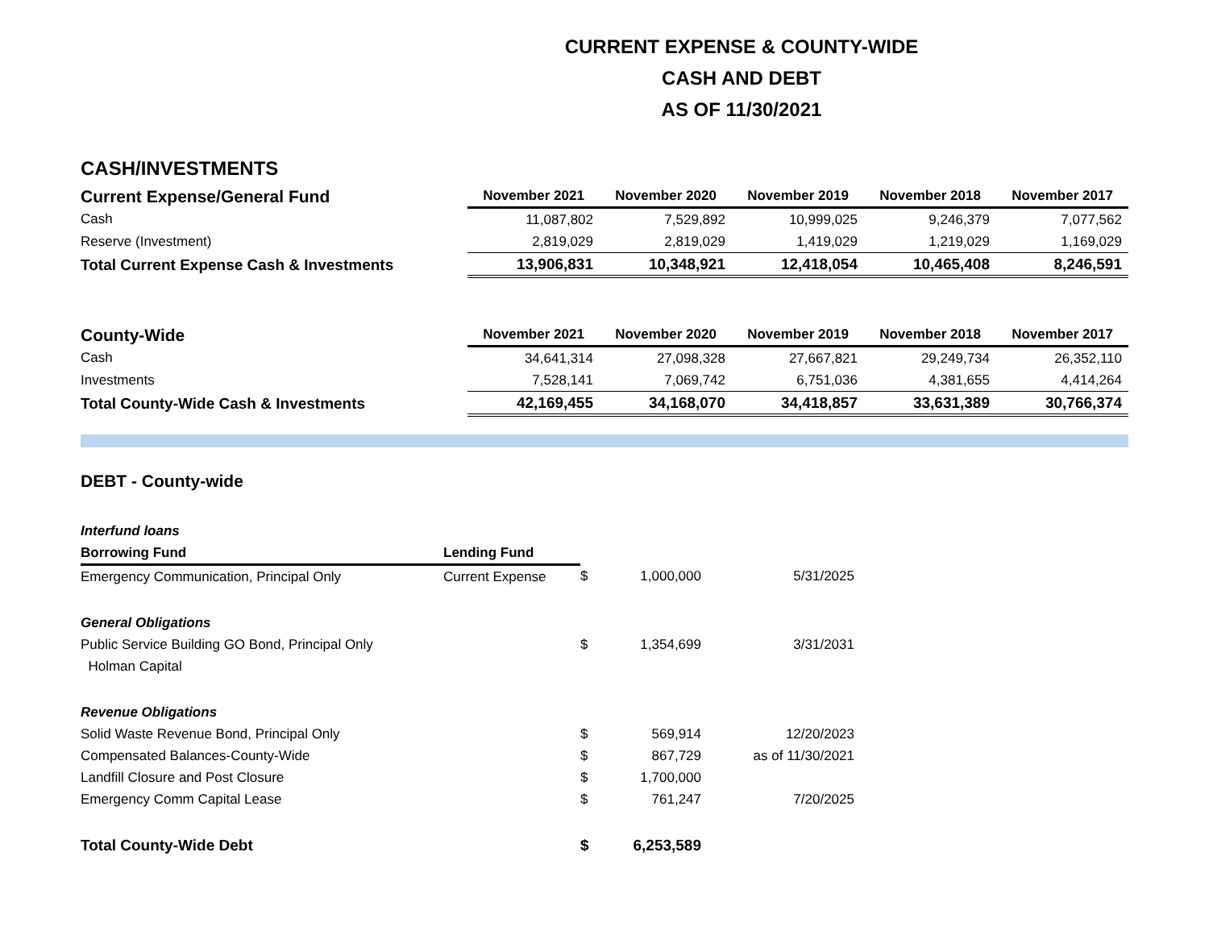CURRENT EXPENSE & COUNTY-WIDE
CASH AND DEBT
AS OF 11/30/2021
CASH/INVESTMENTS
| Current Expense/General Fund | November 2021 | November 2020 | November 2019 | November 2018 | November 2017 |
| --- | --- | --- | --- | --- | --- |
| Cash | 11,087,802 | 7,529,892 | 10,999,025 | 9,246,379 | 7,077,562 |
| Reserve (Investment) | 2,819,029 | 2,819,029 | 1,419,029 | 1,219,029 | 1,169,029 |
| Total Current Expense Cash & Investments | 13,906,831 | 10,348,921 | 12,418,054 | 10,465,408 | 8,246,591 |
| County-Wide | November 2021 | November 2020 | November 2019 | November 2018 | November 2017 |
| --- | --- | --- | --- | --- | --- |
| Cash | 34,641,314 | 27,098,328 | 27,667,821 | 29,249,734 | 26,352,110 |
| Investments | 7,528,141 | 7,069,742 | 6,751,036 | 4,381,655 | 4,414,264 |
| Total County-Wide Cash & Investments | 42,169,455 | 34,168,070 | 34,418,857 | 33,631,389 | 30,766,374 |
DEBT - County-wide
| Interfund loans | | | | |
| Borrowing Fund | Lending Fund | | | |
| Emergency Communication, Principal Only | Current Expense | $ | 1,000,000 | 5/31/2025 |
| General Obligations | | | | |
| Public Service Building GO Bond, Principal Only | | $ | 1,354,699 | 3/31/2031 |
| Holman Capital | | | | |
| Revenue Obligations | | | | |
| Solid Waste Revenue Bond, Principal Only | | $ | 569,914 | 12/20/2023 |
| Compensated Balances-County-Wide | | $ | 867,729 | as of 11/30/2021 |
| Landfill Closure and Post Closure | | $ | 1,700,000 | |
| Emergency Comm Capital Lease | | $ | 761,247 | 7/20/2025 |
| Total County-Wide Debt | | $ | 6,253,589 | |